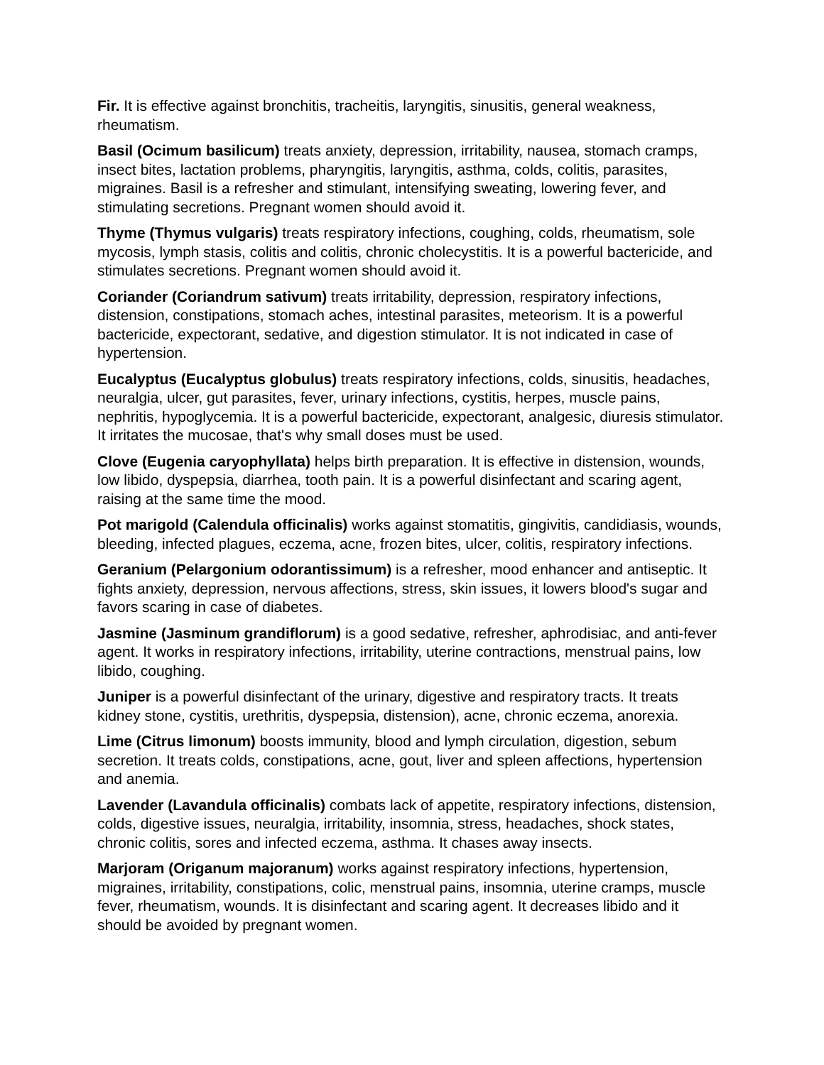Fir. It is effective against bronchitis, tracheitis, laryngitis, sinusitis, general weakness, rheumatism.
Basil (Ocimum basilicum) treats anxiety, depression, irritability, nausea, stomach cramps, insect bites, lactation problems, pharyngitis, laryngitis, asthma, colds, colitis, parasites, migraines. Basil is a refresher and stimulant, intensifying sweating, lowering fever, and stimulating secretions. Pregnant women should avoid it.
Thyme (Thymus vulgaris) treats respiratory infections, coughing, colds, rheumatism, sole mycosis, lymph stasis, colitis and colitis, chronic cholecystitis. It is a powerful bactericide, and stimulates secretions. Pregnant women should avoid it.
Coriander (Coriandrum sativum) treats irritability, depression, respiratory infections, distension, constipations, stomach aches, intestinal parasites, meteorism. It is a powerful bactericide, expectorant, sedative, and digestion stimulator. It is not indicated in case of hypertension.
Eucalyptus (Eucalyptus globulus) treats respiratory infections, colds, sinusitis, headaches, neuralgia, ulcer, gut parasites, fever, urinary infections, cystitis, herpes, muscle pains, nephritis, hypoglycemia. It is a powerful bactericide, expectorant, analgesic, diuresis stimulator. It irritates the mucosae, that's why small doses must be used.
Clove (Eugenia caryophyllata) helps birth preparation. It is effective in distension, wounds, low libido, dyspepsia, diarrhea, tooth pain. It is a powerful disinfectant and scaring agent, raising at the same time the mood.
Pot marigold (Calendula officinalis) works against stomatitis, gingivitis, candidiasis, wounds, bleeding, infected plagues, eczema, acne, frozen bites, ulcer, colitis, respiratory infections.
Geranium (Pelargonium odorantissimum) is a refresher, mood enhancer and antiseptic. It fights anxiety, depression, nervous affections, stress, skin issues, it lowers blood's sugar and favors scaring in case of diabetes.
Jasmine (Jasminum grandiflorum) is a good sedative, refresher, aphrodisiac, and anti-fever agent. It works in respiratory infections, irritability, uterine contractions, menstrual pains, low libido, coughing.
Juniper is a powerful disinfectant of the urinary, digestive and respiratory tracts. It treats kidney stone, cystitis, urethritis, dyspepsia, distension), acne, chronic eczema, anorexia.
Lime (Citrus limonum) boosts immunity, blood and lymph circulation, digestion, sebum secretion. It treats colds, constipations, acne, gout, liver and spleen affections, hypertension and anemia.
Lavender (Lavandula officinalis) combats lack of appetite, respiratory infections, distension, colds, digestive issues, neuralgia, irritability, insomnia, stress, headaches, shock states, chronic colitis, sores and infected eczema, asthma. It chases away insects.
Marjoram (Origanum majoranum) works against respiratory infections, hypertension, migraines, irritability, constipations, colic, menstrual pains, insomnia, uterine cramps, muscle fever, rheumatism, wounds. It is disinfectant and scaring agent. It decreases libido and it should be avoided by pregnant women.